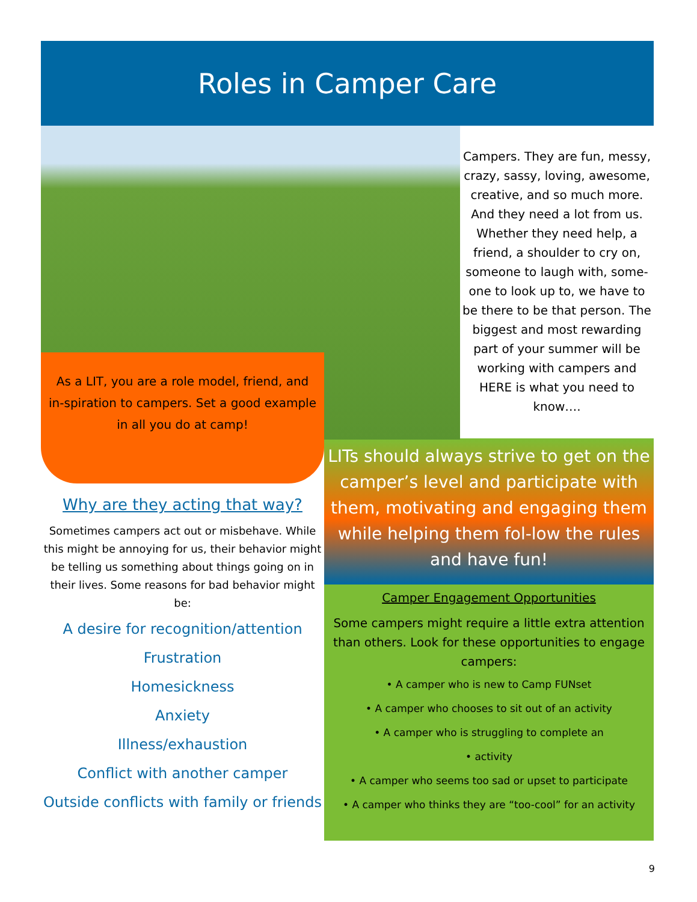Roles in Camper Care
Campers. They are fun, messy, crazy, sassy, loving, awesome, creative, and so much more. And they need a lot from us. Whether they need help, a friend, a shoulder to cry on, someone to laugh with, some-one to look up to, we have to be there to be that person. The biggest and most rewarding part of your summer will be working with campers and HERE is what you need to know….
As a LIT, you are a role model, friend, and in-spiration to campers. Set a good example in all you do at camp!
Why are they acting that way?
Sometimes campers act out or misbehave. While this might be annoying for us, their behavior might be telling us something about things going on in their lives. Some reasons for bad behavior might be:
A desire for recognition/attention
Frustration
Homesickness
Anxiety
Illness/exhaustion
Conflict with another camper
Outside conflicts with family or friends
LITs should always strive to get on the camper’s level and participate with them, motivating and engaging them while helping them fol-low the rules and have fun!
Camper Engagement Opportunities
Some campers might require a little extra attention than others. Look for these opportunities to engage campers:
• A camper who is new to Camp FUNset
• A camper who chooses to sit out of an activity
• A camper who is struggling to complete an
• activity
• A camper who seems too sad or upset to participate
• A camper who thinks they are “too-cool” for an activity
9